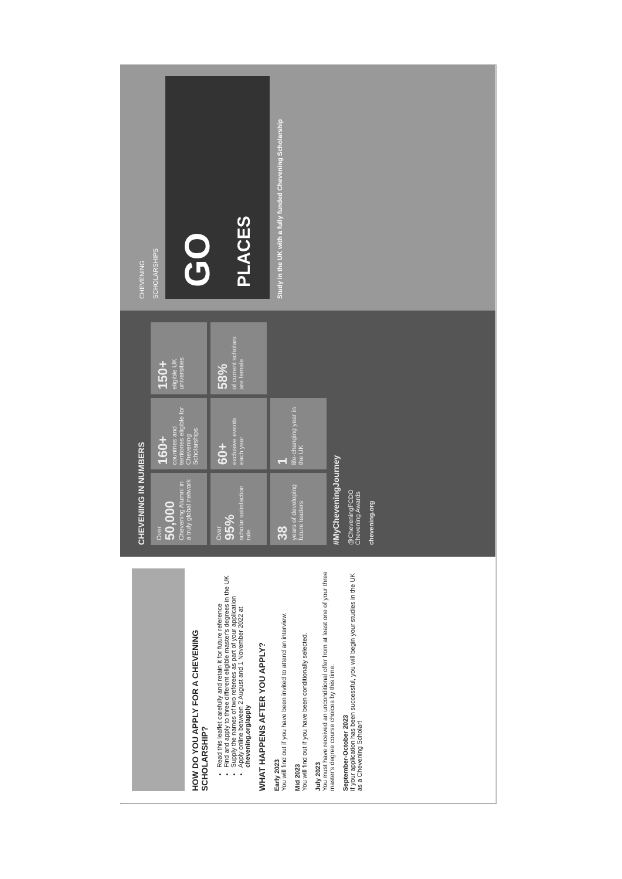HOW DO YOU APPLY FOR A CHEVENING SCHOLARSHIP?
Read this leaflet carefully and retain it for future reference
Find and apply to three different eligible master's degrees in the UK
Supply the names of two referees as part of your application
Apply online between 2 August and 1 November 2022 at chevening.org/apply
WHAT HAPPENS AFTER YOU APPLY?
Early 2023
You will find out if you have been invited to attend an interview.
Mid 2023
You will find out if you have been conditionally selected.
July 2023
You must have received an unconditional offer from at least one of your three master's degree course choices by this time.
September-October 2023
If your application has been successful, you will begin your studies in the UK as a Chevening Scholar!
CHEVENING IN NUMBERS
Over
50,000
Chevening Alumni in a truly global network
160+
countries and territories eligible for Chevening Scholarships
150+
eligible UK universities
Over
95%
scholar satisfaction rate
60+
exclusive events each year
58%
of current scholars are female
38
years of developing future leaders
1
life-changing year in the UK
#MyCheveningJourney
@CheveningFCDO
Chevening Awards
chevening.org
CHEVENING
SCHOLARSHIPS
GO
PLACES
Study in the UK with a fully funded Chevening Scholarship